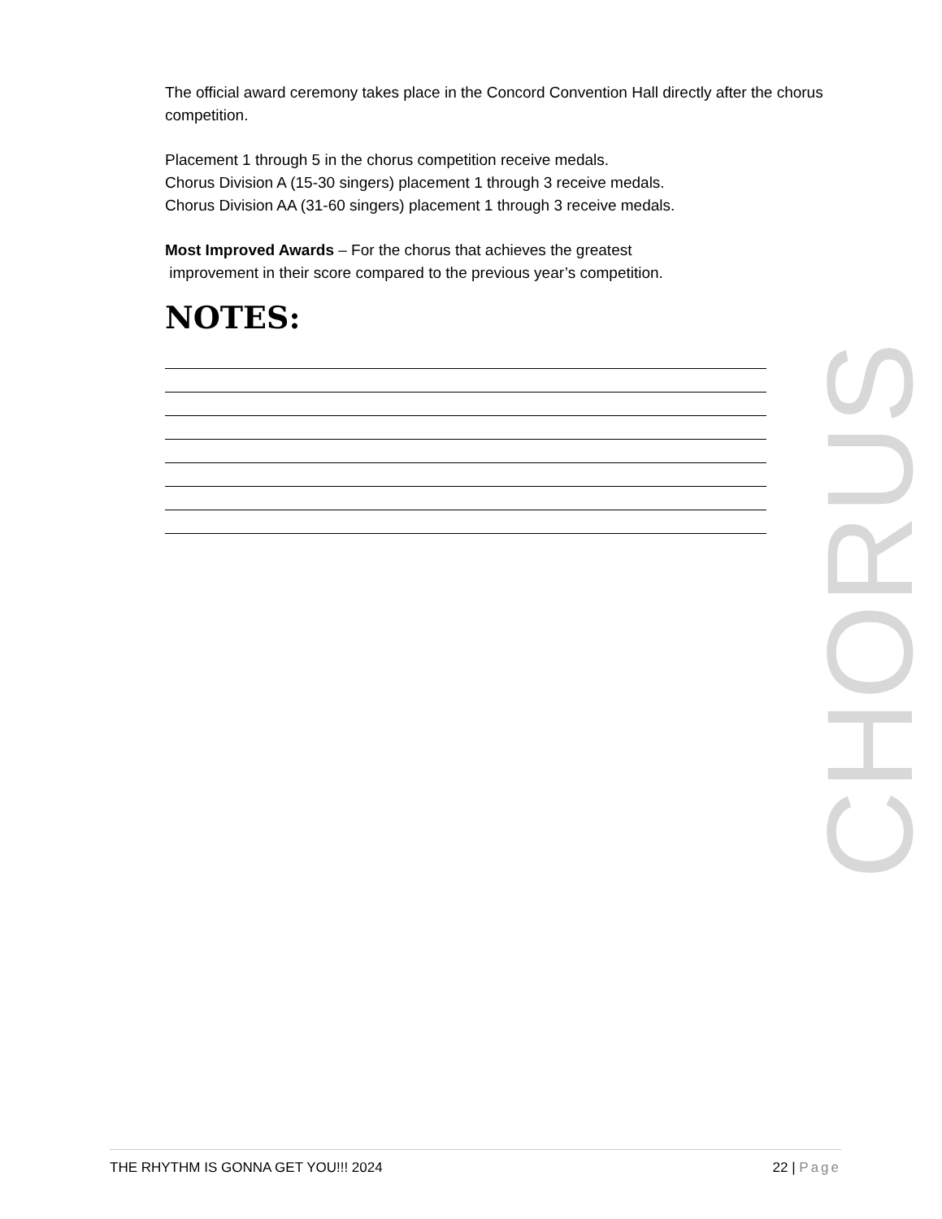The official award ceremony takes place in the Concord Convention Hall directly after the chorus competition.
Placement 1 through 5 in the chorus competition receive medals.
Chorus Division A (15-30 singers) placement 1 through 3 receive medals.
Chorus Division AA (31-60 singers) placement 1 through 3 receive medals.
Most Improved Awards – For the chorus that achieves the greatest
improvement in their score compared to the previous year’s competition.
NOTES:
CHORUS
THE RHYTHM IS GONNA GET YOU!!! 2024 22 | Page